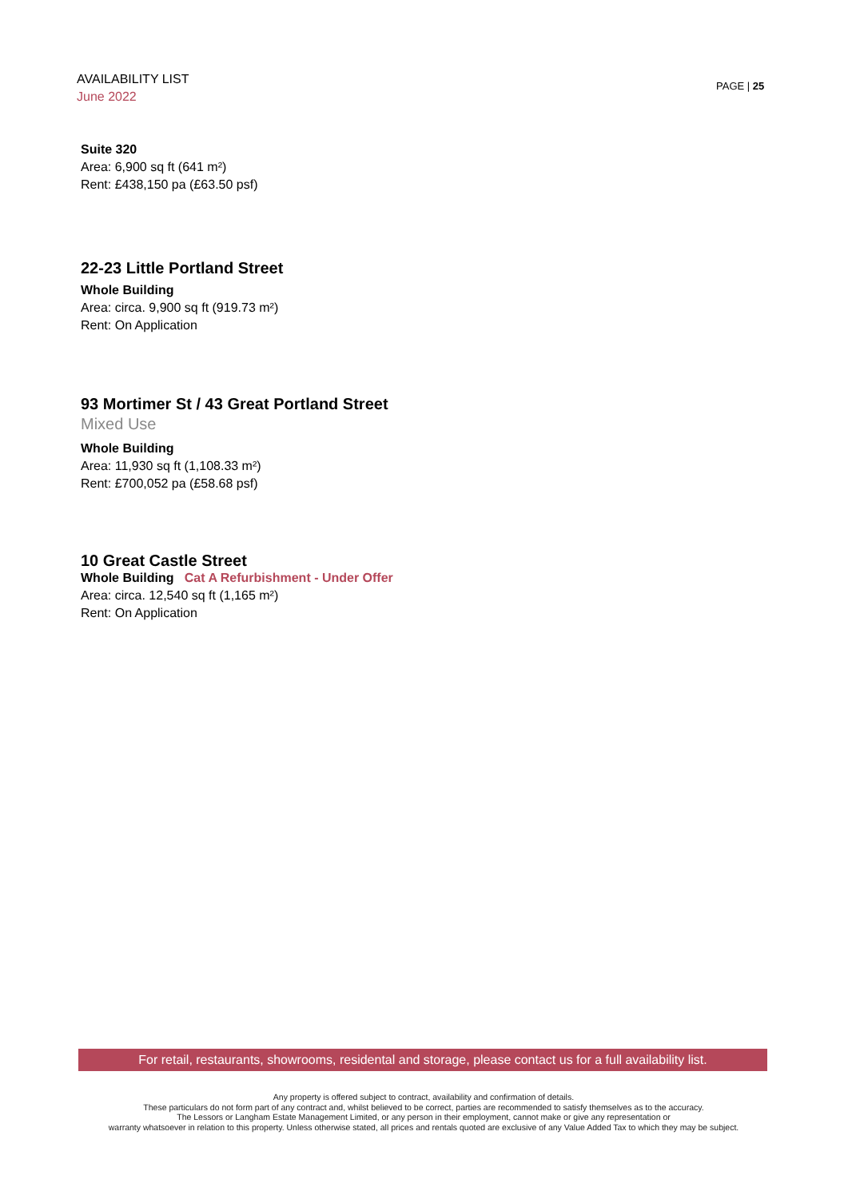AVAILABILITY LIST
June 2022
PAGE | 25
Suite 320
Area: 6,900 sq ft (641 m²)
Rent: £438,150 pa (£63.50 psf)
22-23 Little Portland Street
Whole Building
Area: circa. 9,900 sq ft (919.73 m²)
Rent: On Application
93 Mortimer St / 43 Great Portland Street
Mixed Use
Whole Building
Area: 11,930 sq ft (1,108.33 m²)
Rent: £700,052 pa (£58.68 psf)
10 Great Castle Street
Whole Building Cat A Refurbishment - Under Offer
Area: circa. 12,540 sq ft (1,165 m²)
Rent: On Application
For retail, restaurants, showrooms, residental and storage, please contact us for a full availability list.
Any property is offered subject to contract, availability and confirmation of details.
These particulars do not form part of any contract and, whilst believed to be correct, parties are recommended to satisfy themselves as to the accuracy.
The Lessors or Langham Estate Management Limited, or any person in their employment, cannot make or give any representation or
warranty whatsoever in relation to this property. Unless otherwise stated, all prices and rentals quoted are exclusive of any Value Added Tax to which they may be subject.